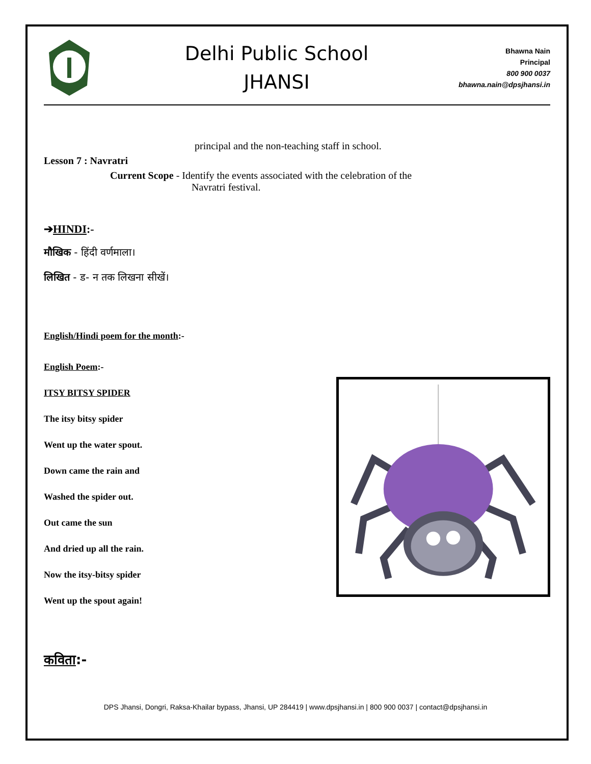Delhi Public School
JHANSI
Bhawna Nain
Principal
800 900 0037
bhawna.nain@dpsjhansi.in
principal and the non-teaching staff in school.
Lesson 7 : Navratri
Current Scope - Identify the events associated with the celebration of the
Navratri festival.
➔HINDI:-
मौखिक - हिंदी वर्णमाला।
लिखित - ड- न तक लिखना सीखें।
English/Hindi poem for the month:-
English Poem:-
ITSY BITSY SPIDER
The itsy bitsy spider
Went up the water spout.
Down came the rain and
Washed the spider out.
Out came the sun
And dried up all the rain.
Now the itsy-bitsy spider
Went up the spout again!
कविता:-
DPS Jhansi, Dongri, Raksa-Khailar bypass, Jhansi, UP 284419 | www.dpsjhansi.in | 800 900 0037 | contact@dpsjhansi.in